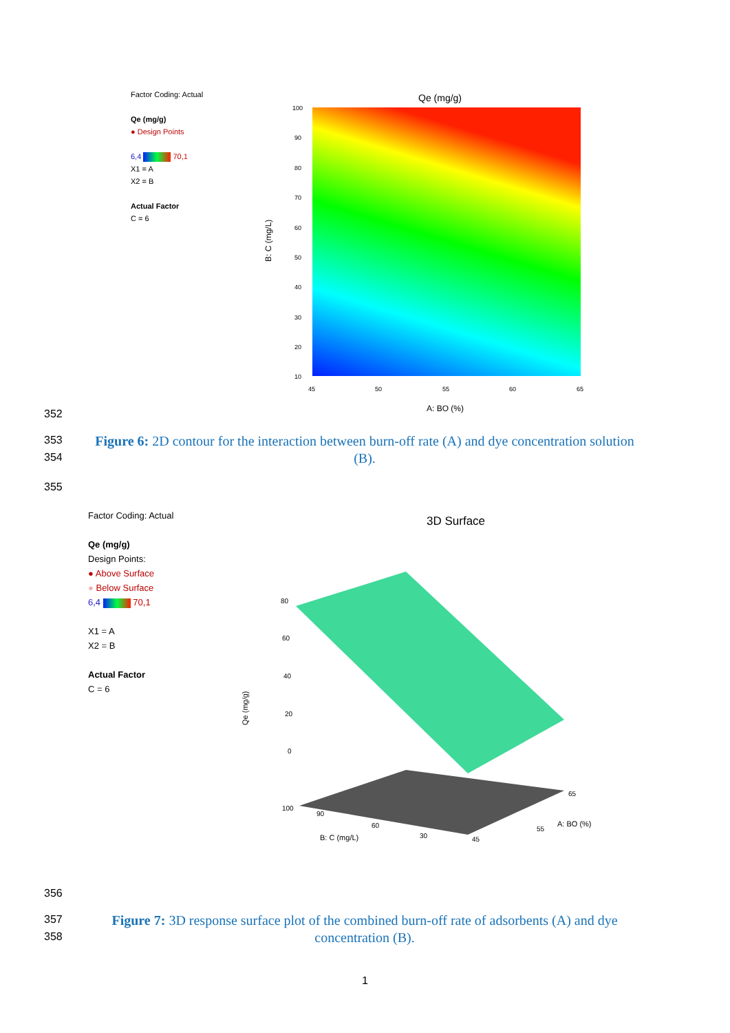Factor Coding: Actual
Qe (mg/g)
● Design Points
6,4 70,1
X1 = A
X2 = B
Actual Factor
C = 6
Qe (mg/g)
100
90
80
70
60
50
40
30
20
10
45
50
55
60
65
A: BO (%)
B: C (mg/L)
352
353
354
Figure 6: 2D contour for the interaction between burn-off rate (A) and dye concentration solution (B).
355
Factor Coding: Actual
Qe (mg/g)
Design Points:
● Above Surface
● Below Surface
6,4 70,1
X1 = A
X2 = B
Actual Factor
C = 6
3D Surface
80
60
40
20
0
Qe (mg/g)
100
90
60
30
B: C (mg/L)
65
55
45
A: BO (%)
356
357
358
Figure 7: 3D response surface plot of the combined burn-off rate of adsorbents (A) and dye concentration (B).
1